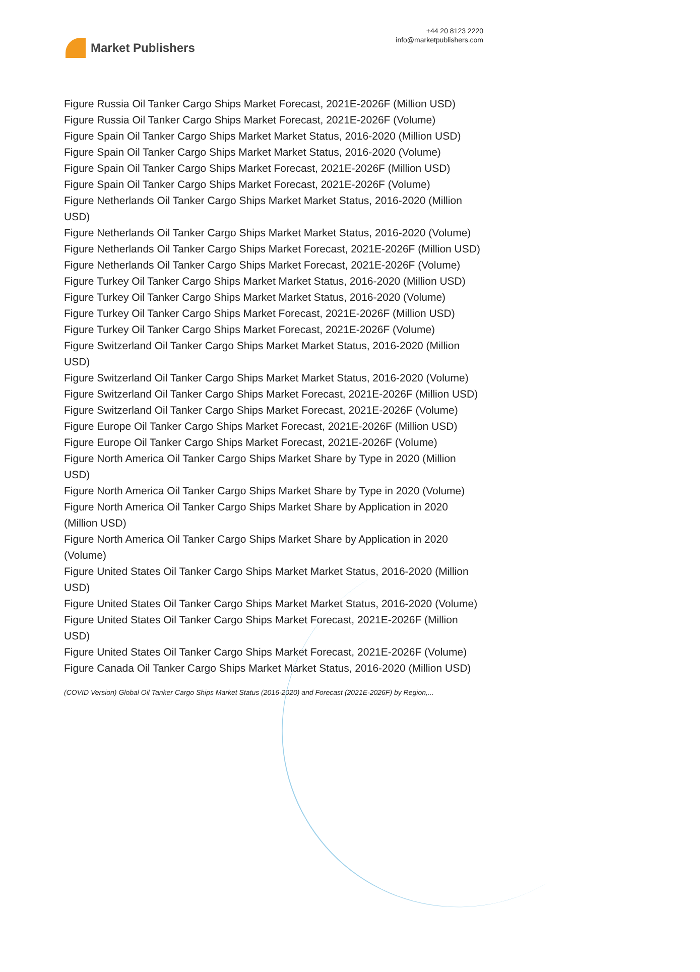Market Publishers
+44 20 8123 2220
info@marketpublishers.com
Figure Russia Oil Tanker Cargo Ships Market Forecast, 2021E-2026F (Million USD)
Figure Russia Oil Tanker Cargo Ships Market Forecast, 2021E-2026F (Volume)
Figure Spain Oil Tanker Cargo Ships Market Market Status, 2016-2020 (Million USD)
Figure Spain Oil Tanker Cargo Ships Market Market Status, 2016-2020 (Volume)
Figure Spain Oil Tanker Cargo Ships Market Forecast, 2021E-2026F (Million USD)
Figure Spain Oil Tanker Cargo Ships Market Forecast, 2021E-2026F (Volume)
Figure Netherlands Oil Tanker Cargo Ships Market Market Status, 2016-2020 (Million USD)
Figure Netherlands Oil Tanker Cargo Ships Market Market Status, 2016-2020 (Volume)
Figure Netherlands Oil Tanker Cargo Ships Market Forecast, 2021E-2026F (Million USD)
Figure Netherlands Oil Tanker Cargo Ships Market Forecast, 2021E-2026F (Volume)
Figure Turkey Oil Tanker Cargo Ships Market Market Status, 2016-2020 (Million USD)
Figure Turkey Oil Tanker Cargo Ships Market Market Status, 2016-2020 (Volume)
Figure Turkey Oil Tanker Cargo Ships Market Forecast, 2021E-2026F (Million USD)
Figure Turkey Oil Tanker Cargo Ships Market Forecast, 2021E-2026F (Volume)
Figure Switzerland Oil Tanker Cargo Ships Market Market Status, 2016-2020 (Million USD)
Figure Switzerland Oil Tanker Cargo Ships Market Market Status, 2016-2020 (Volume)
Figure Switzerland Oil Tanker Cargo Ships Market Forecast, 2021E-2026F (Million USD)
Figure Switzerland Oil Tanker Cargo Ships Market Forecast, 2021E-2026F (Volume)
Figure Europe Oil Tanker Cargo Ships Market Forecast, 2021E-2026F (Million USD)
Figure Europe Oil Tanker Cargo Ships Market Forecast, 2021E-2026F (Volume)
Figure North America Oil Tanker Cargo Ships Market Share by Type in 2020 (Million USD)
Figure North America Oil Tanker Cargo Ships Market Share by Type in 2020 (Volume)
Figure North America Oil Tanker Cargo Ships Market Share by Application in 2020 (Million USD)
Figure North America Oil Tanker Cargo Ships Market Share by Application in 2020 (Volume)
Figure United States Oil Tanker Cargo Ships Market Market Status, 2016-2020 (Million USD)
Figure United States Oil Tanker Cargo Ships Market Market Status, 2016-2020 (Volume)
Figure United States Oil Tanker Cargo Ships Market Forecast, 2021E-2026F (Million USD)
Figure United States Oil Tanker Cargo Ships Market Forecast, 2021E-2026F (Volume)
Figure Canada Oil Tanker Cargo Ships Market Market Status, 2016-2020 (Million USD)
(COVID Version) Global Oil Tanker Cargo Ships Market Status (2016-2020) and Forecast (2021E-2026F) by Region,...